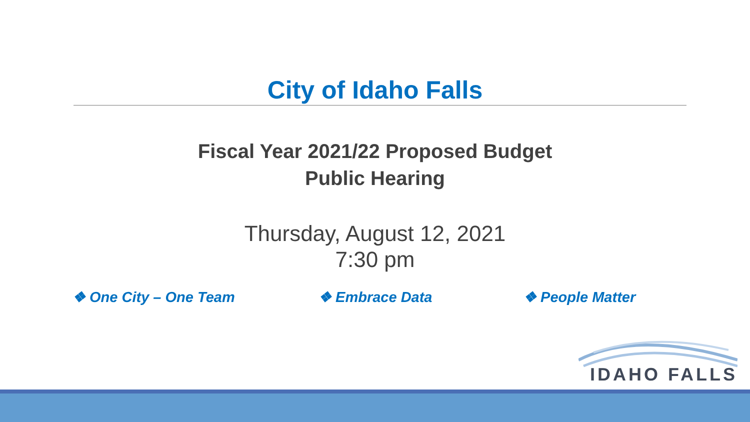City of Idaho Falls
Fiscal Year 2021/22 Proposed Budget
Public Hearing
Thursday, August 12, 2021
7:30 pm
❖ One City – One Team ❖ Embrace Data ❖ People Matter
IDAHO FALLS